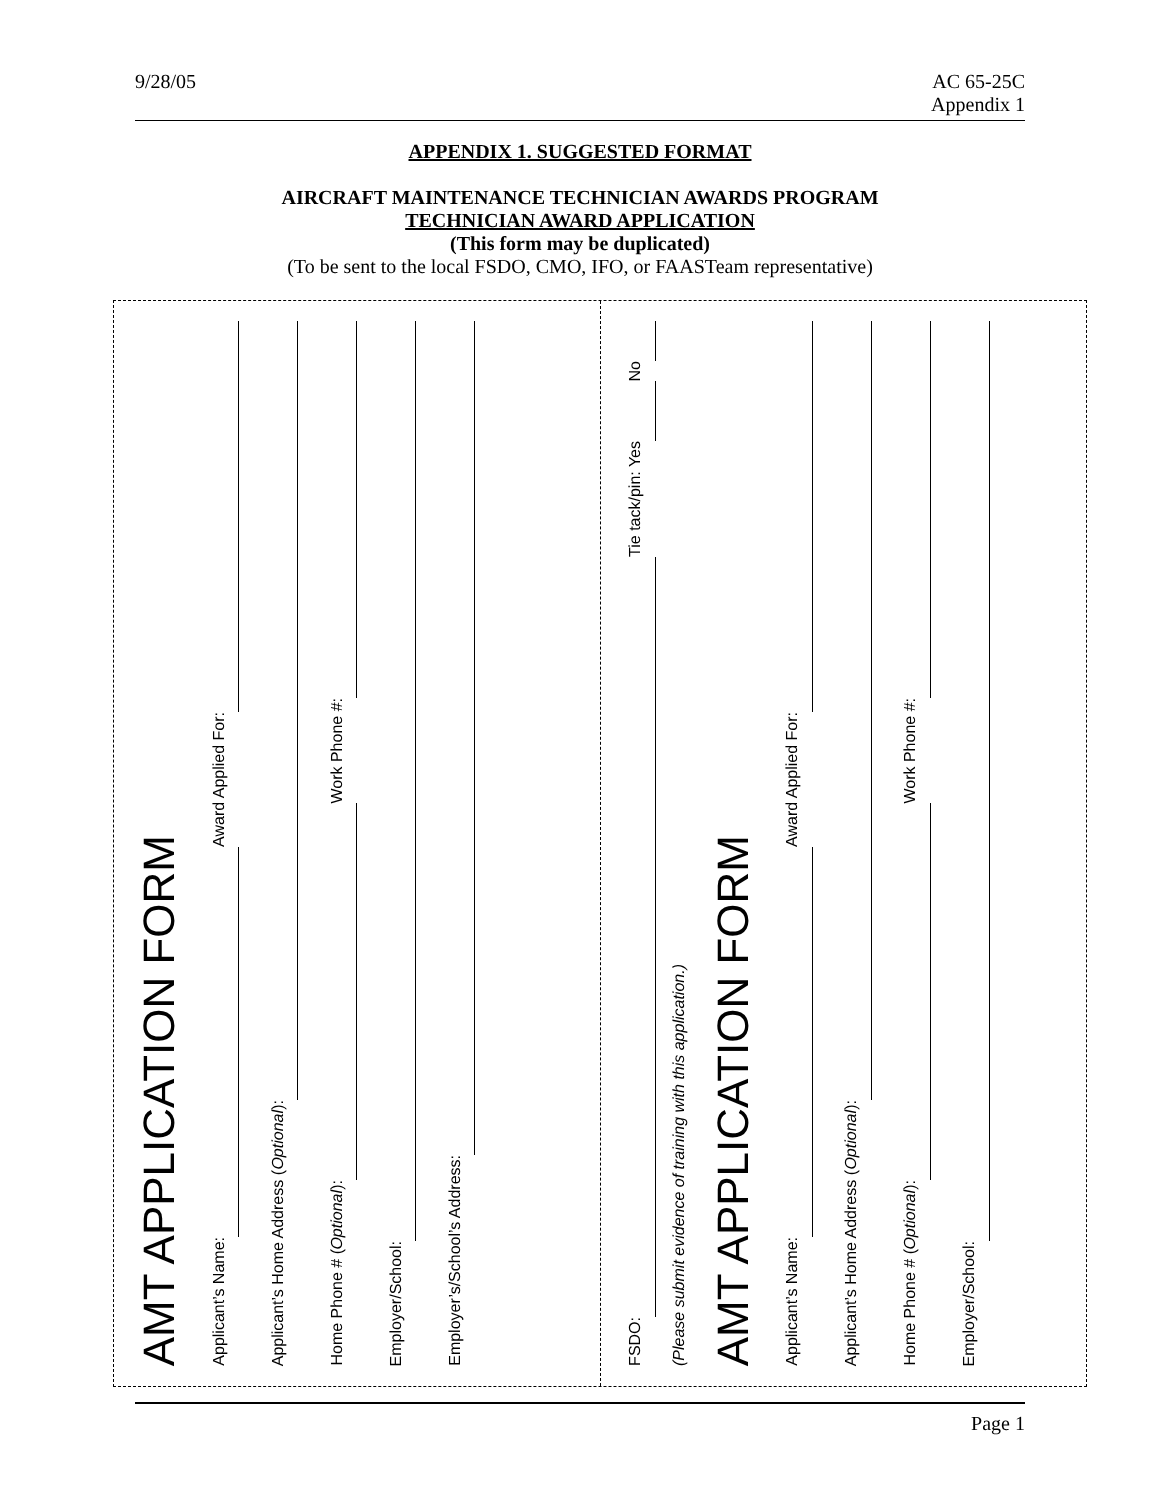9/28/05 AC 65-25C
Appendix 1
APPENDIX 1. SUGGESTED FORMAT
AIRCRAFT MAINTENANCE TECHNICIAN AWARDS PROGRAM
TECHNICIAN AWARD APPLICATION
(This form may be duplicated)
(To be sent to the local FSDO, CMO, IFO, or FAASTeam representative)
AMT APPLICATION FORM
Applicant’s Name: Award Applied For:
Applicant’s Home Address (Optional):
Home Phone # (Optional): Work Phone #:
Employer/School:
Employer’s/School’s Address:
FSDO: Tie tack/pin: Yes No
(Please submit evidence of training with this application.)
AMT APPLICATION FORM
Applicant’s Name: Award Applied For:
Applicant’s Home Address (Optional):
Home Phone # (Optional): Work Phone #:
Employer/School:
Page 1